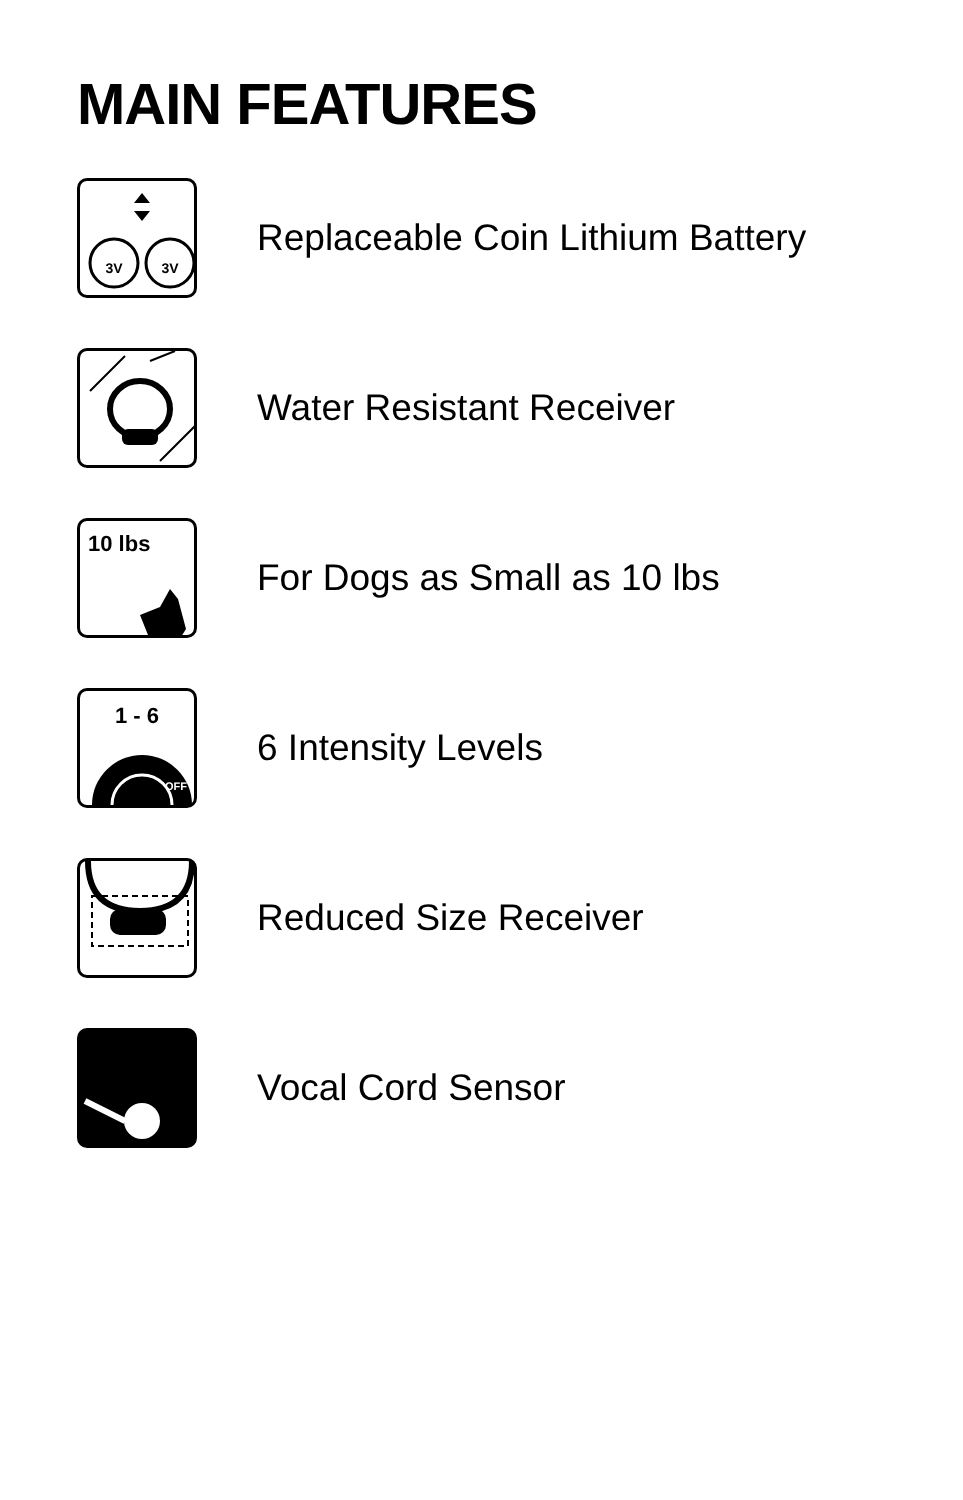MAIN FEATURES
3V
3V
Replaceable Coin Lithium Battery
Water Resistant Receiver
10 lbs
For Dogs as Small as 10 lbs
1 - 6
OFF
6 Intensity Levels
Reduced Size Receiver
Vocal Cord Sensor